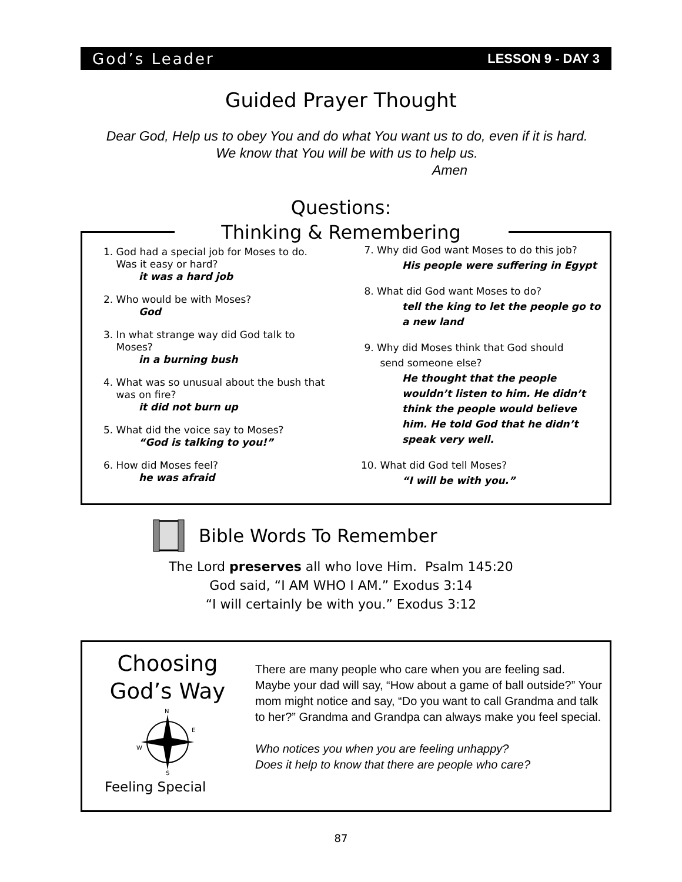God’s Leader LESSON 9 - DAY 3
Guided Prayer Thought
Dear God, Help us to obey You and do what You want us to do, even if it is hard. We know that You will be with us to help us.
Amen
Questions:
Thinking & Remembering
1. God had a special job for Moses to do.
Was it easy or hard?
it was a hard job
2. Who would be with Moses?
God
3. In what strange way did God talk to
Moses?
in a burning bush
4. What was so unusual about the bush that
was on fire?
it did not burn up
5. What did the voice say to Moses?
“God is talking to you!”
6. How did Moses feel?
he was afraid
7. Why did God want Moses to do this job?
His people were suffering in Egypt
8. What did God want Moses to do?
tell the king to let the people go to a new land
9. Why did Moses think that God should
send someone else?
He thought that the people wouldn’t listen to him. He didn’t think the people would believe him. He told God that he didn’t speak very well.
10. What did God tell Moses?
“I will be with you.”
Bible Words To Remember
The Lord preserves all who love Him. Psalm 145:20
God said, “I AM WHO I AM.” Exodus 3:14
“I will certainly be with you.” Exodus 3:12
Choosing God’s Way
N
S
E
W
Feeling Special
There are many people who care when you are feeling sad. Maybe your dad will say, “How about a game of ball outside?” Your mom might notice and say, “Do you want to call Grandma and talk to her?” Grandma and Grandpa can always make you feel special.
Who notices you when you are feeling unhappy?
Does it help to know that there are people who care?
87